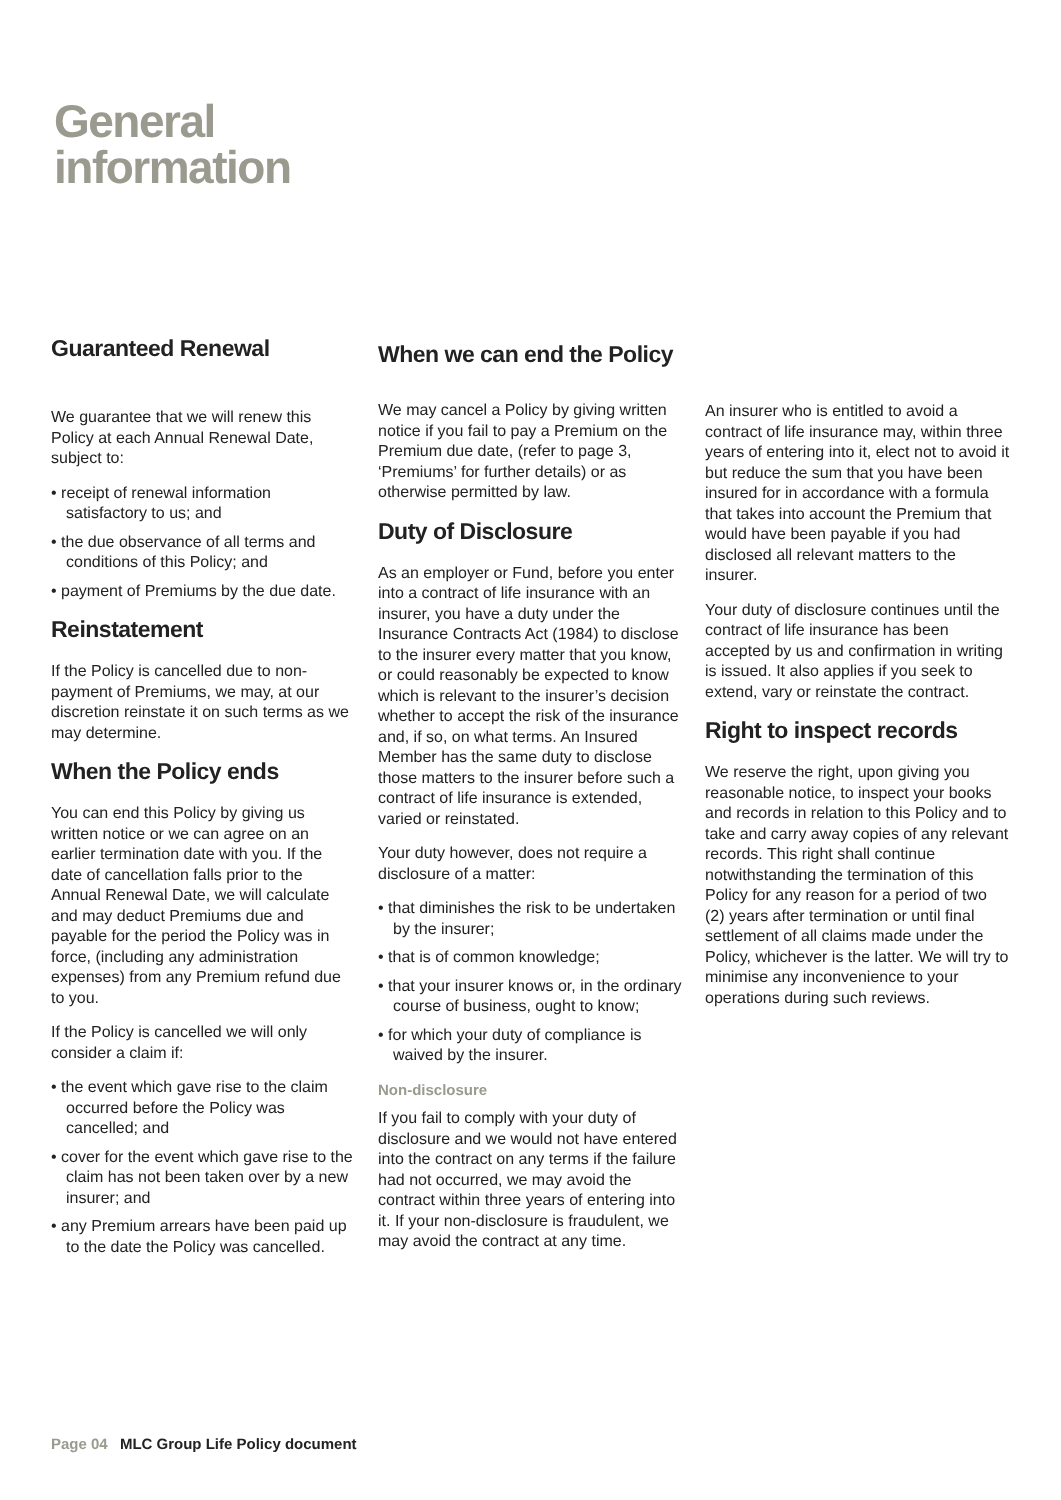General
information
Guaranteed Renewal
We guarantee that we will renew this Policy at each Annual Renewal Date, subject to:
• receipt of renewal information satisfactory to us; and
• the due observance of all terms and conditions of this Policy; and
• payment of Premiums by the due date.
Reinstatement
If the Policy is cancelled due to non-payment of Premiums, we may, at our discretion reinstate it on such terms as we may determine.
When the Policy ends
You can end this Policy by giving us written notice or we can agree on an earlier termination date with you. If the date of cancellation falls prior to the Annual Renewal Date, we will calculate and may deduct Premiums due and payable for the period the Policy was in force, (including any administration expenses) from any Premium refund due to you.
If the Policy is cancelled we will only consider a claim if:
• the event which gave rise to the claim occurred before the Policy was cancelled; and
• cover for the event which gave rise to the claim has not been taken over by a new insurer; and
• any Premium arrears have been paid up to the date the Policy was cancelled.
When we can end the Policy
We may cancel a Policy by giving written notice if you fail to pay a Premium on the Premium due date, (refer to page 3, ‘Premiums’ for further details) or as otherwise permitted by law.
Duty of Disclosure
As an employer or Fund, before you enter into a contract of life insurance with an insurer, you have a duty under the Insurance Contracts Act (1984) to disclose to the insurer every matter that you know, or could reasonably be expected to know which is relevant to the insurer’s decision whether to accept the risk of the insurance and, if so, on what terms. An Insured Member has the same duty to disclose those matters to the insurer before such a contract of life insurance is extended, varied or reinstated.
Your duty however, does not require a disclosure of a matter:
• that diminishes the risk to be undertaken by the insurer;
• that is of common knowledge;
• that your insurer knows or, in the ordinary course of business, ought to know;
• for which your duty of compliance is waived by the insurer.
Non-disclosure
If you fail to comply with your duty of disclosure and we would not have entered into the contract on any terms if the failure had not occurred, we may avoid the contract within three years of entering into it. If your non-disclosure is fraudulent, we may avoid the contract at any time.
An insurer who is entitled to avoid a contract of life insurance may, within three years of entering into it, elect not to avoid it but reduce the sum that you have been insured for in accordance with a formula that takes into account the Premium that would have been payable if you had disclosed all relevant matters to the insurer.
Your duty of disclosure continues until the contract of life insurance has been accepted by us and confirmation in writing is issued. It also applies if you seek to extend, vary or reinstate the contract.
Right to inspect records
We reserve the right, upon giving you reasonable notice, to inspect your books and records in relation to this Policy and to take and carry away copies of any relevant records. This right shall continue notwithstanding the termination of this Policy for any reason for a period of two (2) years after termination or until final settlement of all claims made under the Policy, whichever is the latter. We will try to minimise any inconvenience to your operations during such reviews.
Page 04 MLC Group Life Policy document